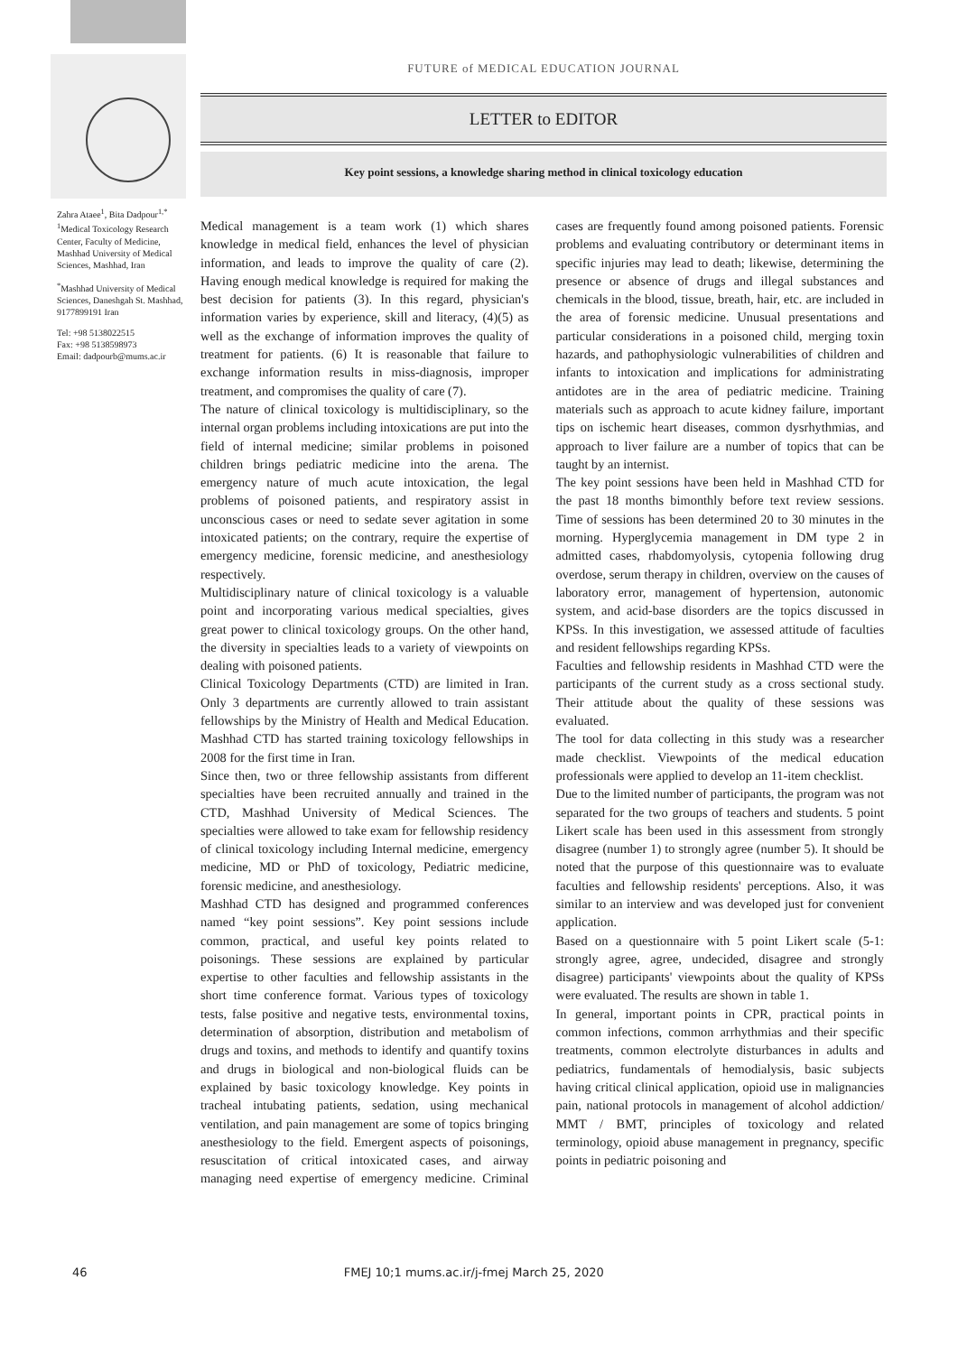FUTURE of MEDICAL EDUCATION JOURNAL
LETTER to EDITOR
Key point sessions, a knowledge sharing method in clinical toxicology education
Zahra Ataee<sup>1</sup>, Bita Dadpour<sup>1,*</sup>
<sup>1</sup> Medical Toxicology Research Center, Faculty of Medicine, Mashhad University of Medical Sciences, Mashhad, Iran
<sup>*</sup> Mashhad University of Medical Sciences, Daneshgah St. Mashhad, 9177899191 Iran
Tel: +98 5138022515
Fax: +98 5138598973
Email: dadpourb@mums.ac.ir
Medical management is a team work (1) which shares knowledge in medical field, enhances the level of physician information, and leads to improve the quality of care (2). Having enough medical knowledge is required for making the best decision for patients (3). In this regard, physician's information varies by experience, skill and literacy, (4)(5) as well as the exchange of information improves the quality of treatment for patients. (6) It is reasonable that failure to exchange information results in miss-diagnosis, improper treatment, and compromises the quality of care (7).
The nature of clinical toxicology is multidisciplinary, so the internal organ problems including intoxications are put into the field of internal medicine; similar problems in poisoned children brings pediatric medicine into the arena. The emergency nature of much acute intoxication, the legal problems of poisoned patients, and respiratory assist in unconscious cases or need to sedate sever agitation in some intoxicated patients; on the contrary, require the expertise of emergency medicine, forensic medicine, and anesthesiology respectively.
Multidisciplinary nature of clinical toxicology is a valuable point and incorporating various medical specialties, gives great power to clinical toxicology groups. On the other hand, the diversity in specialties leads to a variety of viewpoints on dealing with poisoned patients.
Clinical Toxicology Departments (CTD) are limited in Iran. Only 3 departments are currently allowed to train assistant fellowships by the Ministry of Health and Medical Education. Mashhad CTD has started training toxicology fellowships in 2008 for the first time in Iran.
Since then, two or three fellowship assistants from different specialties have been recruited annually and trained in the CTD, Mashhad University of Medical Sciences. The specialties were allowed to take exam for fellowship residency of clinical toxicology including Internal medicine, emergency medicine, MD or PhD of toxicology, Pediatric medicine, forensic medicine, and anesthesiology.
Mashhad CTD has designed and programmed conferences named “key point sessions”. Key point sessions include common, practical, and useful key points related to poisonings. These sessions are explained by particular expertise to other faculties and fellowship assistants in the short time conference format. Various types of toxicology tests, false positive and negative tests, environmental toxins, determination of absorption, distribution and metabolism of drugs and toxins, and methods to identify and quantify toxins and drugs in biological and non-biological fluids can be explained by basic toxicology knowledge. Key points in tracheal intubating patients, sedation, using mechanical ventilation, and pain management are some of topics bringing anesthesiology to the field. Emergent aspects of poisonings, resuscitation of critical intoxicated cases, and airway managing need expertise of emergency medicine. Criminal cases are frequently found among poisoned patients. Forensic problems and evaluating contributory or determinant items in specific injuries may lead to death; likewise, determining the presence or absence of drugs and illegal substances and chemicals in the blood, tissue, breath, hair, etc. are included in the area of forensic medicine. Unusual presentations and particular considerations in a poisoned child, merging toxin hazards, and pathophysiologic vulnerabilities of children and infants to intoxication and implications for administrating antidotes are in the area of pediatric medicine. Training materials such as approach to acute kidney failure, important tips on ischemic heart diseases, common dysrhythmias, and approach to liver failure are a number of topics that can be taught by an internist.
The key point sessions have been held in Mashhad CTD for the past 18 months bimonthly before text review sessions. Time of sessions has been determined 20 to 30 minutes in the morning. Hyperglycemia management in DM type 2 in admitted cases, rhabdomyolysis, cytopenia following drug overdose, serum therapy in children, overview on the causes of laboratory error, management of hypertension, autonomic system, and acid-base disorders are the topics discussed in KPSs. In this investigation, we assessed attitude of faculties and resident fellowships regarding KPSs.
Faculties and fellowship residents in Mashhad CTD were the participants of the current study as a cross sectional study. Their attitude about the quality of these sessions was evaluated.
The tool for data collecting in this study was a researcher made checklist. Viewpoints of the medical education professionals were applied to develop an 11-item checklist.
Due to the limited number of participants, the program was not separated for the two groups of teachers and students. 5 point Likert scale has been used in this assessment from strongly disagree (number 1) to strongly agree (number 5). It should be noted that the purpose of this questionnaire was to evaluate faculties and fellowship residents' perceptions. Also, it was similar to an interview and was developed just for convenient application.
Based on a questionnaire with 5 point Likert scale (5-1: strongly agree, agree, undecided, disagree and strongly disagree) participants' viewpoints about the quality of KPSs were evaluated. The results are shown in table 1.
In general, important points in CPR, practical points in common infections, common arrhythmias and their specific treatments, common electrolyte disturbances in adults and pediatrics, fundamentals of hemodialysis, basic subjects having critical clinical application, opioid use in malignancies pain, national protocols in management of alcohol addiction/ MMT / BMT, principles of toxicology and related terminology, opioid abuse management in pregnancy, specific points in pediatric poisoning and
46 FMEJ 10;1 mums.ac.ir/j-fmej March 25, 2020